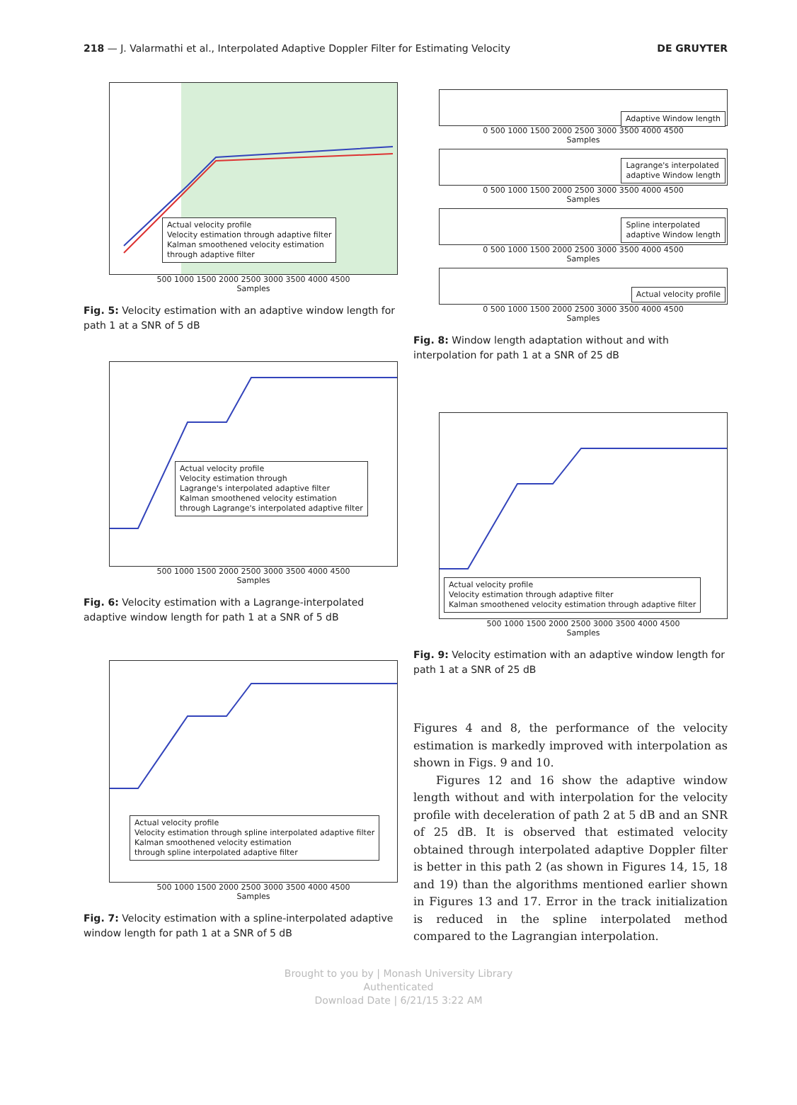218 — J. Valarmathi et al., Interpolated Adaptive Doppler Filter for Estimating Velocity DE GRUYTER
Actual velocity profile
Velocity estimation through adaptive filter
Kalman smoothened velocity estimation
through adaptive filter
500 1000 1500 2000 2500 3000 3500 4000 4500
Samples
Fig. 5: Velocity estimation with an adaptive window length for path 1 at a SNR of 5 dB
Actual velocity profile
Velocity estimation through
Lagrange's interpolated adaptive filter
Kalman smoothened velocity estimation
through Lagrange's interpolated adaptive filter
500 1000 1500 2000 2500 3000 3500 4000 4500
Samples
Fig. 6: Velocity estimation with a Lagrange-interpolated adaptive window length for path 1 at a SNR of 5 dB
Actual velocity profile
Velocity estimation through spline interpolated adaptive filter
Kalman smoothened velocity estimation
through spline interpolated adaptive filter
500 1000 1500 2000 2500 3000 3500 4000 4500
Samples
Fig. 7: Velocity estimation with a spline-interpolated adaptive window length for path 1 at a SNR of 5 dB
Adaptive Window length
0 500 1000 1500 2000 2500 3000 3500 4000 4500
Samples
Lagrange's interpolated
adaptive Window length
0 500 1000 1500 2000 2500 3000 3500 4000 4500
Samples
Spline interpolated
adaptive Window length
0 500 1000 1500 2000 2500 3000 3500 4000 4500
Samples
Actual velocity profile
0 500 1000 1500 2000 2500 3000 3500 4000 4500
Samples
Fig. 8: Window length adaptation without and with interpolation for path 1 at a SNR of 25 dB
Actual velocity profile
Velocity estimation through adaptive filter
Kalman smoothened velocity estimation through adaptive filter
500 1000 1500 2000 2500 3000 3500 4000 4500
Samples
Fig. 9: Velocity estimation with an adaptive window length for path 1 at a SNR of 25 dB
Figures 4 and 8, the performance of the velocity estimation is markedly improved with interpolation as shown in Figs. 9 and 10.
Figures 12 and 16 show the adaptive window length without and with interpolation for the velocity profile with deceleration of path 2 at 5 dB and an SNR of 25 dB. It is observed that estimated velocity obtained through interpolated adaptive Doppler filter is better in this path 2 (as shown in Figures 14, 15, 18 and 19) than the algorithms mentioned earlier shown in Figures 13 and 17. Error in the track initialization is reduced in the spline interpolated method compared to the Lagrangian interpolation.
Brought to you by | Monash University Library
Authenticated
Download Date | 6/21/15 3:22 AM